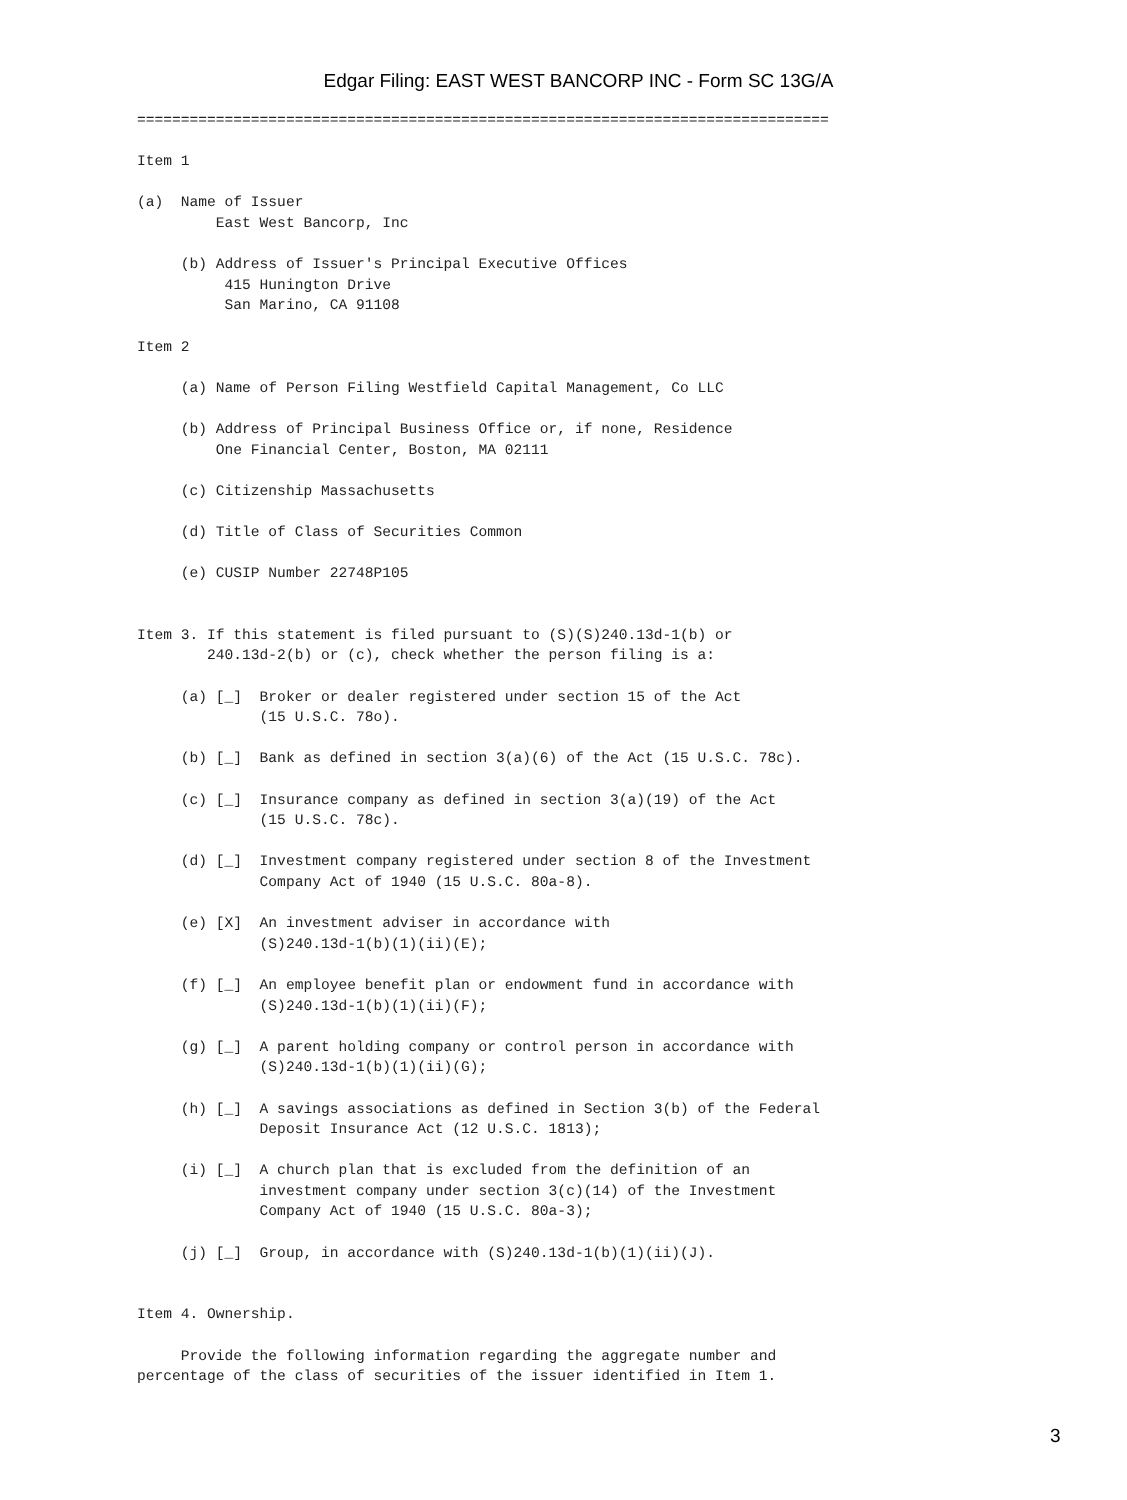Edgar Filing: EAST WEST BANCORP INC - Form SC 13G/A
===============================================================================

Item 1

(a)  Name of Issuer
         East West Bancorp, Inc

     (b) Address of Issuer's Principal Executive Offices
          415 Hunington Drive
          San Marino, CA 91108

Item 2

     (a) Name of Person Filing Westfield Capital Management, Co LLC

     (b) Address of Principal Business Office or, if none, Residence
         One Financial Center, Boston, MA 02111

     (c) Citizenship Massachusetts

     (d) Title of Class of Securities Common

     (e) CUSIP Number 22748P105


Item 3. If this statement is filed pursuant to (S)(S)240.13d-1(b) or
        240.13d-2(b) or (c), check whether the person filing is a:

     (a) [_]  Broker or dealer registered under section 15 of the Act
              (15 U.S.C. 78o).

     (b) [_]  Bank as defined in section 3(a)(6) of the Act (15 U.S.C. 78c).

     (c) [_]  Insurance company as defined in section 3(a)(19) of the Act
              (15 U.S.C. 78c).

     (d) [_]  Investment company registered under section 8 of the Investment
              Company Act of 1940 (15 U.S.C. 80a-8).

     (e) [X]  An investment adviser in accordance with
              (S)240.13d-1(b)(1)(ii)(E);

     (f) [_]  An employee benefit plan or endowment fund in accordance with
              (S)240.13d-1(b)(1)(ii)(F);

     (g) [_]  A parent holding company or control person in accordance with
              (S)240.13d-1(b)(1)(ii)(G);

     (h) [_]  A savings associations as defined in Section 3(b) of the Federal
              Deposit Insurance Act (12 U.S.C. 1813);

     (i) [_]  A church plan that is excluded from the definition of an
              investment company under section 3(c)(14) of the Investment
              Company Act of 1940 (15 U.S.C. 80a-3);

     (j) [_]  Group, in accordance with (S)240.13d-1(b)(1)(ii)(J).


Item 4. Ownership.

     Provide the following information regarding the aggregate number and
percentage of the class of securities of the issuer identified in Item 1.
3